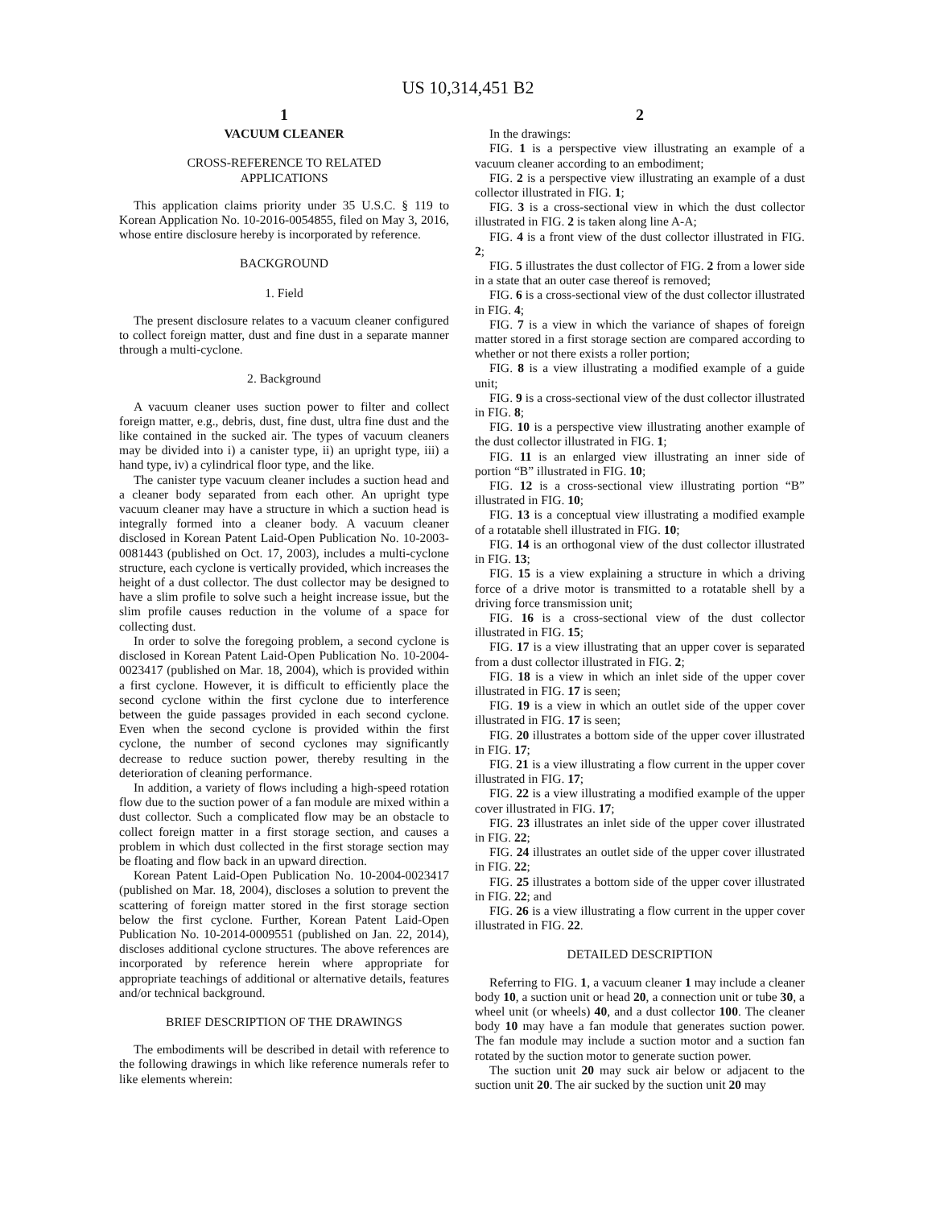US 10,314,451 B2
1
VACUUM CLEANER
CROSS-REFERENCE TO RELATED
APPLICATIONS
This application claims priority under 35 U.S.C. § 119 to Korean Application No. 10-2016-0054855, filed on May 3, 2016, whose entire disclosure hereby is incorporated by reference.
BACKGROUND
1. Field
The present disclosure relates to a vacuum cleaner configured to collect foreign matter, dust and fine dust in a separate manner through a multi-cyclone.
2. Background
A vacuum cleaner uses suction power to filter and collect foreign matter, e.g., debris, dust, fine dust, ultra fine dust and the like contained in the sucked air. The types of vacuum cleaners may be divided into i) a canister type, ii) an upright type, iii) a hand type, iv) a cylindrical floor type, and the like.
The canister type vacuum cleaner includes a suction head and a cleaner body separated from each other. An upright type vacuum cleaner may have a structure in which a suction head is integrally formed into a cleaner body. A vacuum cleaner disclosed in Korean Patent Laid-Open Publication No. 10-2003-0081443 (published on Oct. 17, 2003), includes a multi-cyclone structure, each cyclone is vertically provided, which increases the height of a dust collector. The dust collector may be designed to have a slim profile to solve such a height increase issue, but the slim profile causes reduction in the volume of a space for collecting dust.
In order to solve the foregoing problem, a second cyclone is disclosed in Korean Patent Laid-Open Publication No. 10-2004-0023417 (published on Mar. 18, 2004), which is provided within a first cyclone. However, it is difficult to efficiently place the second cyclone within the first cyclone due to interference between the guide passages provided in each second cyclone. Even when the second cyclone is provided within the first cyclone, the number of second cyclones may significantly decrease to reduce suction power, thereby resulting in the deterioration of cleaning performance.
In addition, a variety of flows including a high-speed rotation flow due to the suction power of a fan module are mixed within a dust collector. Such a complicated flow may be an obstacle to collect foreign matter in a first storage section, and causes a problem in which dust collected in the first storage section may be floating and flow back in an upward direction.
Korean Patent Laid-Open Publication No. 10-2004-0023417 (published on Mar. 18, 2004), discloses a solution to prevent the scattering of foreign matter stored in the first storage section below the first cyclone. Further, Korean Patent Laid-Open Publication No. 10-2014-0009551 (published on Jan. 22, 2014), discloses additional cyclone structures. The above references are incorporated by reference herein where appropriate for appropriate teachings of additional or alternative details, features and/or technical background.
BRIEF DESCRIPTION OF THE DRAWINGS
The embodiments will be described in detail with reference to the following drawings in which like reference numerals refer to like elements wherein:
2
In the drawings:
FIG. 1 is a perspective view illustrating an example of a vacuum cleaner according to an embodiment;
FIG. 2 is a perspective view illustrating an example of a dust collector illustrated in FIG. 1;
FIG. 3 is a cross-sectional view in which the dust collector illustrated in FIG. 2 is taken along line A-A;
FIG. 4 is a front view of the dust collector illustrated in FIG. 2;
FIG. 5 illustrates the dust collector of FIG. 2 from a lower side in a state that an outer case thereof is removed;
FIG. 6 is a cross-sectional view of the dust collector illustrated in FIG. 4;
FIG. 7 is a view in which the variance of shapes of foreign matter stored in a first storage section are compared according to whether or not there exists a roller portion;
FIG. 8 is a view illustrating a modified example of a guide unit;
FIG. 9 is a cross-sectional view of the dust collector illustrated in FIG. 8;
FIG. 10 is a perspective view illustrating another example of the dust collector illustrated in FIG. 1;
FIG. 11 is an enlarged view illustrating an inner side of portion “B” illustrated in FIG. 10;
FIG. 12 is a cross-sectional view illustrating portion “B” illustrated in FIG. 10;
FIG. 13 is a conceptual view illustrating a modified example of a rotatable shell illustrated in FIG. 10;
FIG. 14 is an orthogonal view of the dust collector illustrated in FIG. 13;
FIG. 15 is a view explaining a structure in which a driving force of a drive motor is transmitted to a rotatable shell by a driving force transmission unit;
FIG. 16 is a cross-sectional view of the dust collector illustrated in FIG. 15;
FIG. 17 is a view illustrating that an upper cover is separated from a dust collector illustrated in FIG. 2;
FIG. 18 is a view in which an inlet side of the upper cover illustrated in FIG. 17 is seen;
FIG. 19 is a view in which an outlet side of the upper cover illustrated in FIG. 17 is seen;
FIG. 20 illustrates a bottom side of the upper cover illustrated in FIG. 17;
FIG. 21 is a view illustrating a flow current in the upper cover illustrated in FIG. 17;
FIG. 22 is a view illustrating a modified example of the upper cover illustrated in FIG. 17;
FIG. 23 illustrates an inlet side of the upper cover illustrated in FIG. 22;
FIG. 24 illustrates an outlet side of the upper cover illustrated in FIG. 22;
FIG. 25 illustrates a bottom side of the upper cover illustrated in FIG. 22; and
FIG. 26 is a view illustrating a flow current in the upper cover illustrated in FIG. 22.
DETAILED DESCRIPTION
Referring to FIG. 1, a vacuum cleaner 1 may include a cleaner body 10, a suction unit or head 20, a connection unit or tube 30, a wheel unit (or wheels) 40, and a dust collector 100. The cleaner body 10 may have a fan module that generates suction power. The fan module may include a suction motor and a suction fan rotated by the suction motor to generate suction power.
The suction unit 20 may suck air below or adjacent to the suction unit 20. The air sucked by the suction unit 20 may